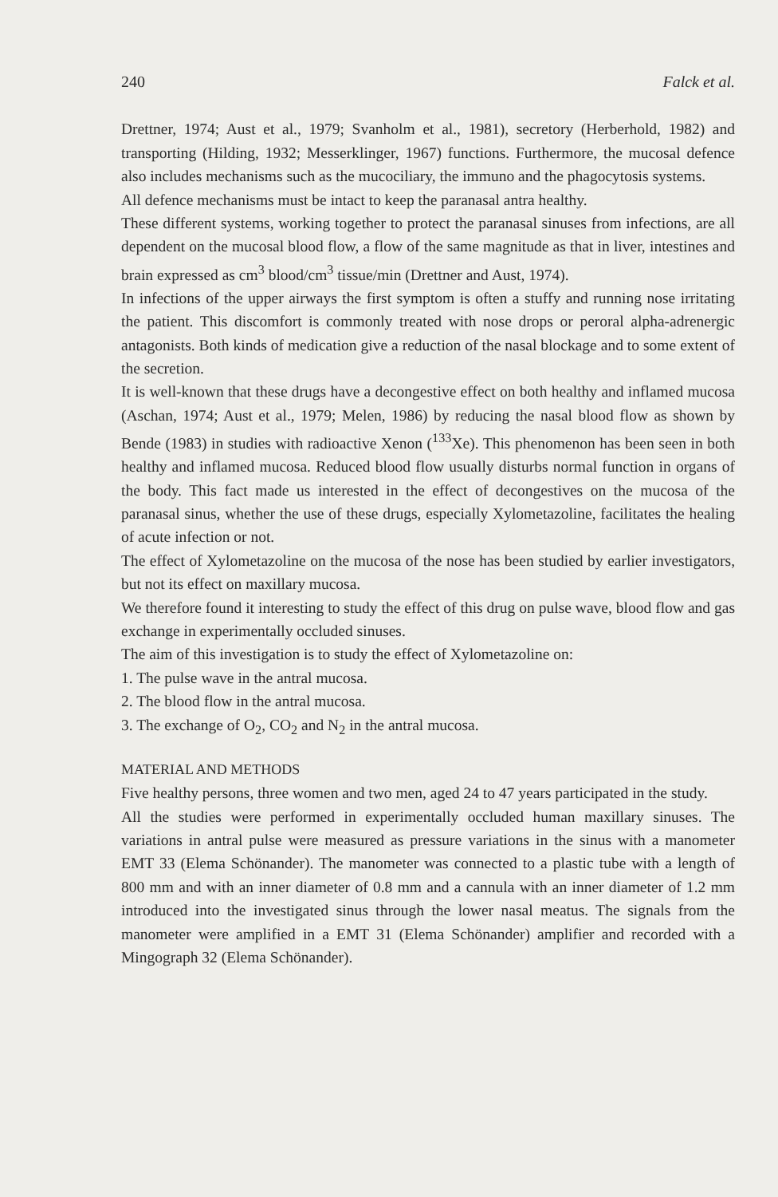240 Falck et al.
Drettner, 1974; Aust et al., 1979; Svanholm et al., 1981), secretory (Herberhold, 1982) and transporting (Hilding, 1932; Messerklinger, 1967) functions. Furthermore, the mucosal defence also includes mechanisms such as the mucociliary, the immuno and the phagocytosis systems.
All defence mechanisms must be intact to keep the paranasal antra healthy.
These different systems, working together to protect the paranasal sinuses from infections, are all dependent on the mucosal blood flow, a flow of the same magnitude as that in liver, intestines and brain expressed as cm<sup>3</sup> blood/cm<sup>3</sup> tissue/min (Drettner and Aust, 1974).
In infections of the upper airways the first symptom is often a stuffy and running nose irritating the patient. This discomfort is commonly treated with nose drops or peroral alpha-adrenergic antagonists. Both kinds of medication give a reduction of the nasal blockage and to some extent of the secretion.
It is well-known that these drugs have a decongestive effect on both healthy and inflamed mucosa (Aschan, 1974; Aust et al., 1979; Melen, 1986) by reducing the nasal blood flow as shown by Bende (1983) in studies with radioactive Xenon (<sup>133</sup>Xe). This phenomenon has been seen in both healthy and inflamed mucosa. Reduced blood flow usually disturbs normal function in organs of the body. This fact made us interested in the effect of decongestives on the mucosa of the paranasal sinus, whether the use of these drugs, especially Xylometazoline, facilitates the healing of acute infection or not.
The effect of Xylometazoline on the mucosa of the nose has been studied by earlier investigators, but not its effect on maxillary mucosa.
We therefore found it interesting to study the effect of this drug on pulse wave, blood flow and gas exchange in experimentally occluded sinuses.
The aim of this investigation is to study the effect of Xylometazoline on:
1. The pulse wave in the antral mucosa.
2. The blood flow in the antral mucosa.
3. The exchange of O<sub>2</sub>, CO<sub>2</sub> and N<sub>2</sub> in the antral mucosa.
MATERIAL AND METHODS
Five healthy persons, three women and two men, aged 24 to 47 years participated in the study.
All the studies were performed in experimentally occluded human maxillary sinuses. The variations in antral pulse were measured as pressure variations in the sinus with a manometer EMT 33 (Elema Schönander). The manometer was connected to a plastic tube with a length of 800 mm and with an inner diameter of 0.8 mm and a cannula with an inner diameter of 1.2 mm introduced into the investigated sinus through the lower nasal meatus. The signals from the manometer were amplified in a EMT 31 (Elema Schönander) amplifier and recorded with a Mingograph 32 (Elema Schönander).